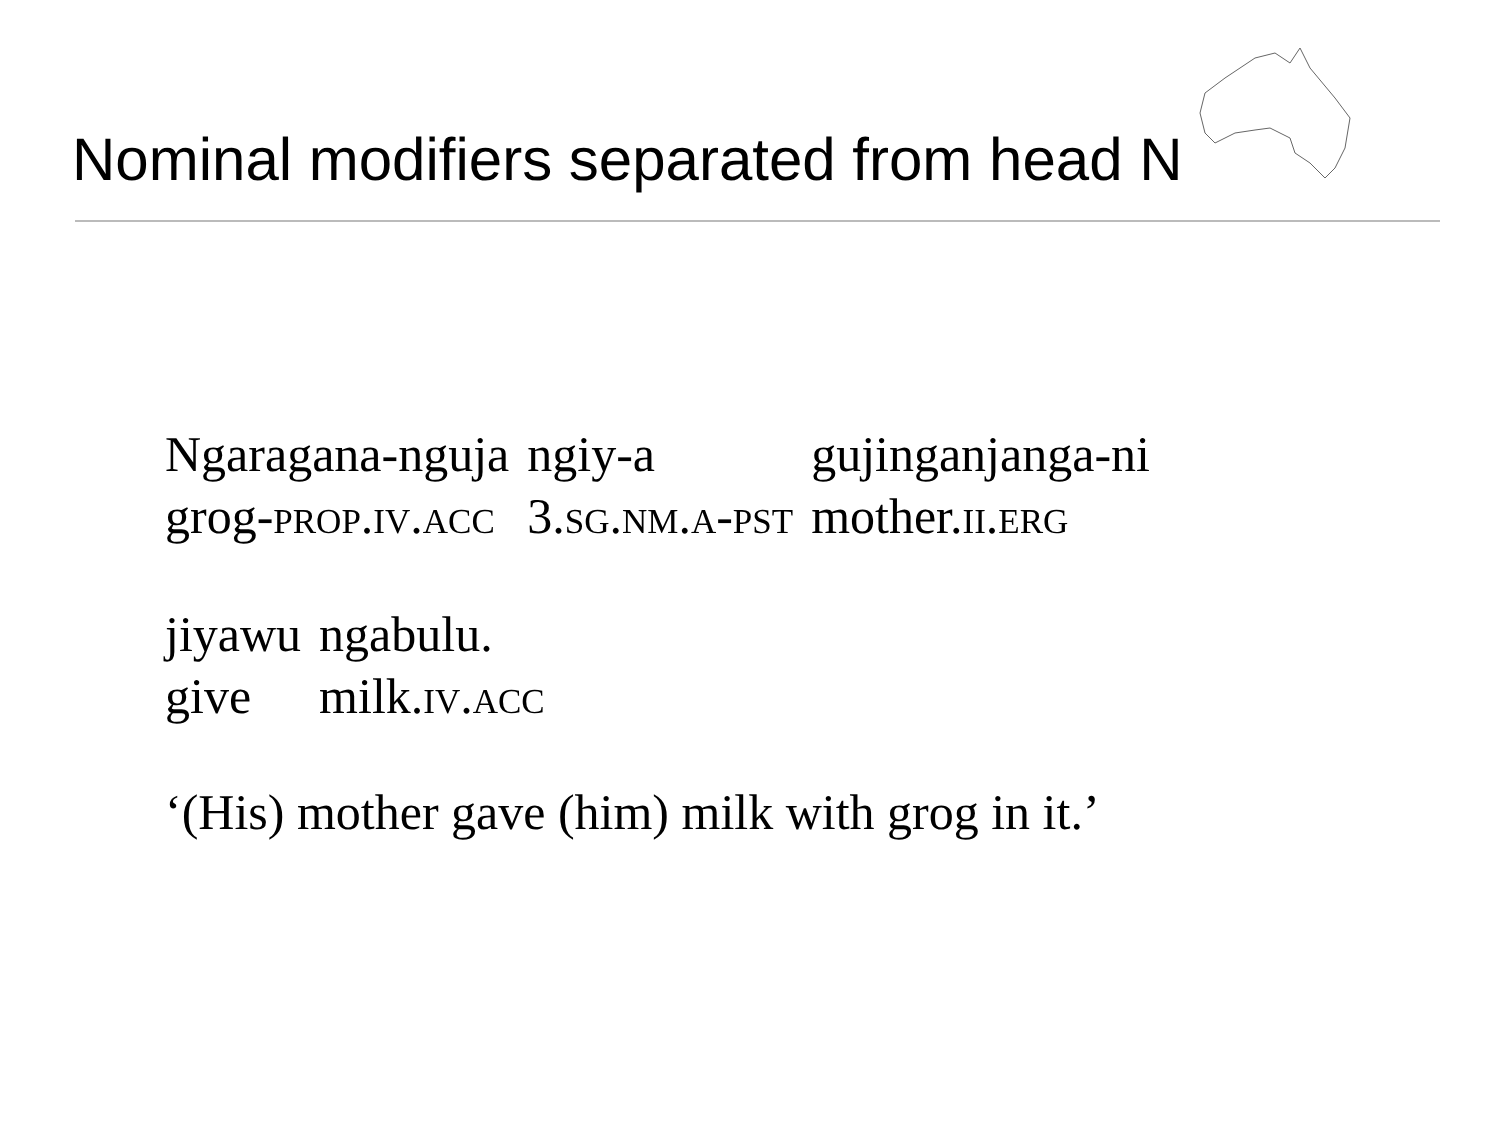Nominal modifiers separated from head N
| Ngaragana-nguja | ngiy-a | gujinganjanga-ni |
| grog- prop.iv.acc | 3. sg.nm.a-pst | mother. ii.erg |
| jiyawu | ngabulu. |
| give | milk. iv.acc |
‘(His) mother gave (him) milk with grog in it.’